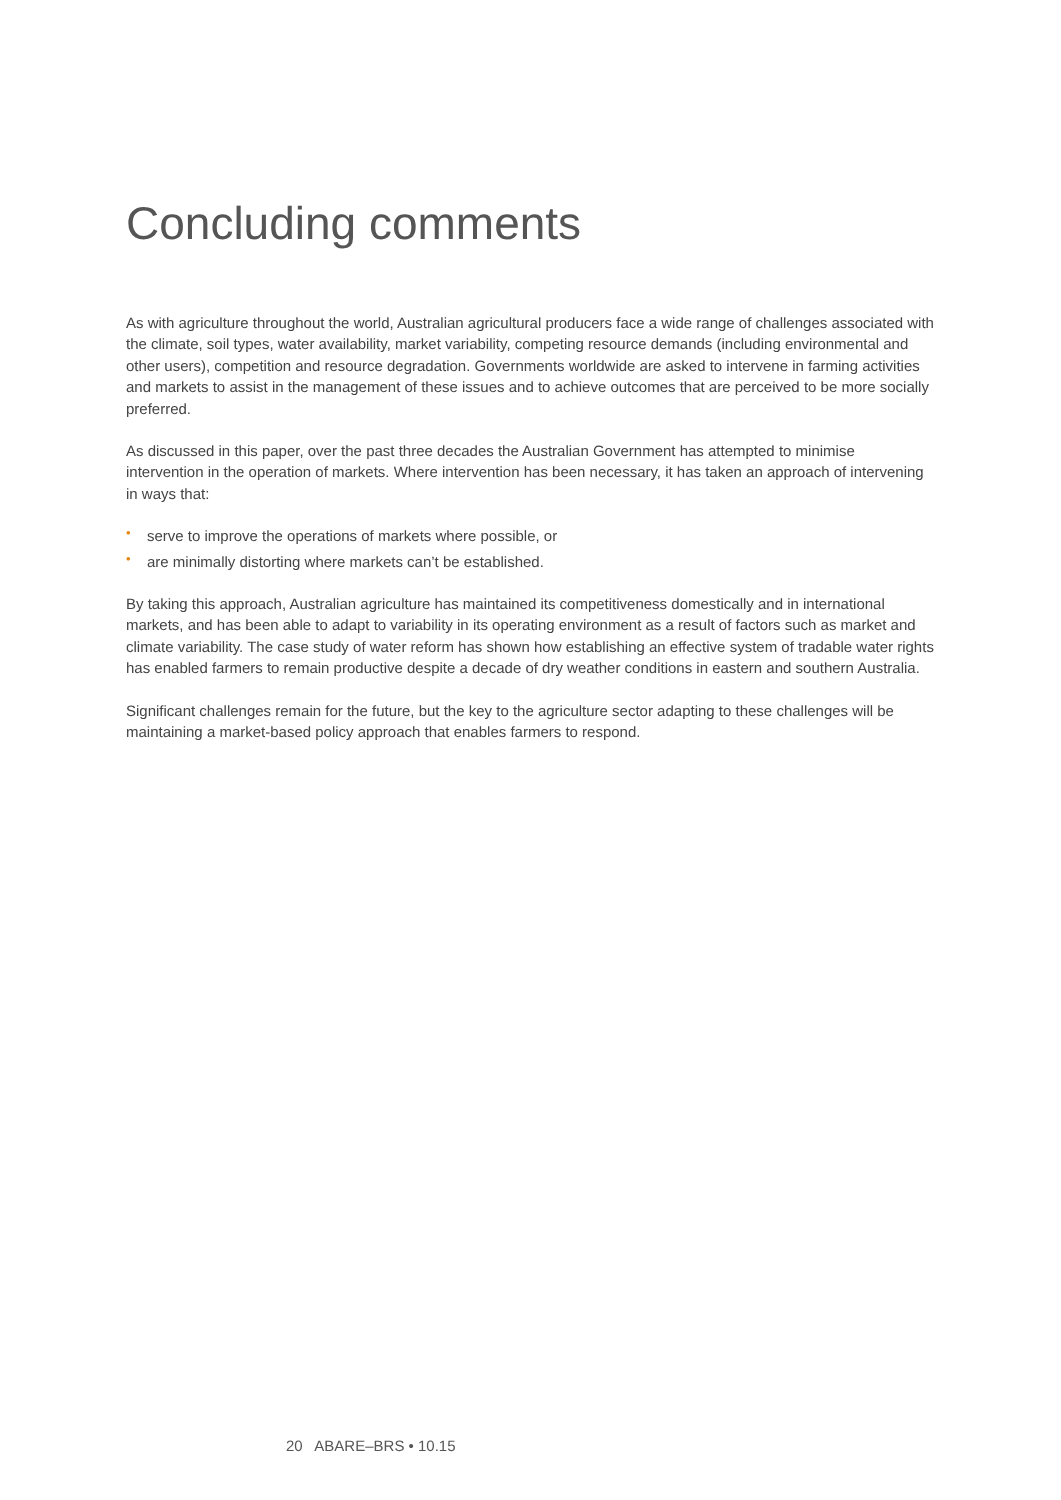Concluding comments
As with agriculture throughout the world, Australian agricultural producers face a wide range of challenges associated with the climate, soil types, water availability, market variability, competing resource demands (including environmental and other users), competition and resource degradation. Governments worldwide are asked to intervene in farming activities and markets to assist in the management of these issues and to achieve outcomes that are perceived to be more socially preferred.
As discussed in this paper, over the past three decades the Australian Government has attempted to minimise intervention in the operation of markets. Where intervention has been necessary, it has taken an approach of intervening in ways that:
• serve to improve the operations of markets where possible, or
• are minimally distorting where markets can’t be established.
By taking this approach, Australian agriculture has maintained its competitiveness domestically and in international markets, and has been able to adapt to variability in its operating environment as a result of factors such as market and climate variability. The case study of water reform has shown how establishing an effective system of tradable water rights has enabled farmers to remain productive despite a decade of dry weather conditions in eastern and southern Australia.
Significant challenges remain for the future, but the key to the agriculture sector adapting to these challenges will be maintaining a market-based policy approach that enables farmers to respond.
20 ABARE–BRS • 10.15